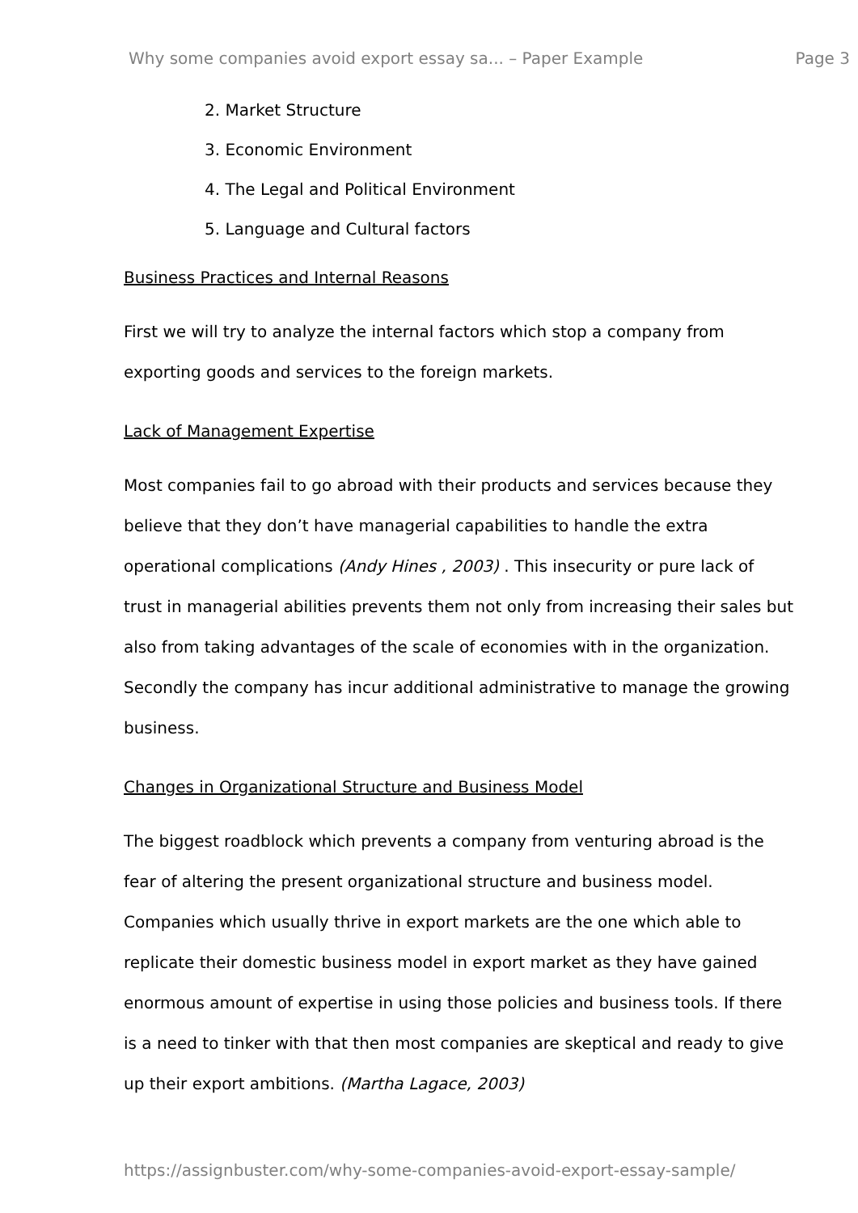Why some companies avoid export essay sa... – Paper Example Page 3
2. Market Structure
3. Economic Environment
4. The Legal and Political Environment
5. Language and Cultural factors
Business Practices and Internal Reasons
First we will try to analyze the internal factors which stop a company from exporting goods and services to the foreign markets.
Lack of Management Expertise
Most companies fail to go abroad with their products and services because they believe that they don’t have managerial capabilities to handle the extra operational complications (Andy Hines , 2003) . This insecurity or pure lack of trust in managerial abilities prevents them not only from increasing their sales but also from taking advantages of the scale of economies with in the organization. Secondly the company has incur additional administrative to manage the growing business.
Changes in Organizational Structure and Business Model
The biggest roadblock which prevents a company from venturing abroad is the fear of altering the present organizational structure and business model. Companies which usually thrive in export markets are the one which able to replicate their domestic business model in export market as they have gained enormous amount of expertise in using those policies and business tools. If there is a need to tinker with that then most companies are skeptical and ready to give up their export ambitions. (Martha Lagace, 2003)
https://assignbuster.com/why-some-companies-avoid-export-essay-sample/